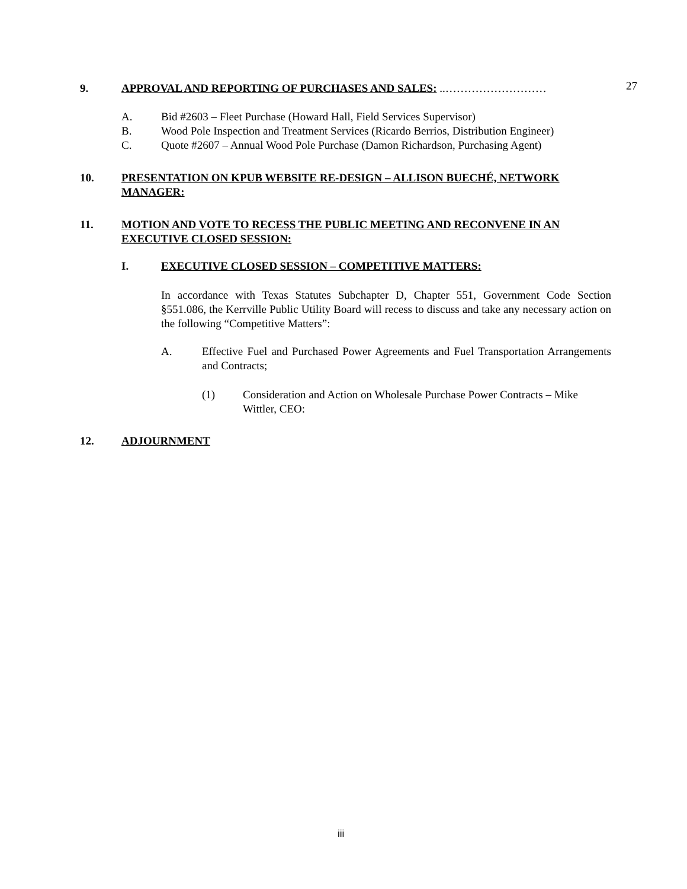9. APPROVAL AND REPORTING OF PURCHASES AND SALES: ..……………………… 27
A. Bid #2603 – Fleet Purchase (Howard Hall, Field Services Supervisor)
B. Wood Pole Inspection and Treatment Services (Ricardo Berrios, Distribution Engineer)
C. Quote #2607 – Annual Wood Pole Purchase (Damon Richardson, Purchasing Agent)
10. PRESENTATION ON KPUB WEBSITE RE-DESIGN – ALLISON BUECHÉ, NETWORK MANAGER:
11. MOTION AND VOTE TO RECESS THE PUBLIC MEETING AND RECONVENE IN AN EXECUTIVE CLOSED SESSION:
I. EXECUTIVE CLOSED SESSION – COMPETITIVE MATTERS:
In accordance with Texas Statutes Subchapter D, Chapter 551, Government Code Section §551.086, the Kerrville Public Utility Board will recess to discuss and take any necessary action on the following “Competitive Matters”:
A. Effective Fuel and Purchased Power Agreements and Fuel Transportation Arrangements and Contracts;
(1) Consideration and Action on Wholesale Purchase Power Contracts – Mike Wittler, CEO:
12. ADJOURNMENT
iii